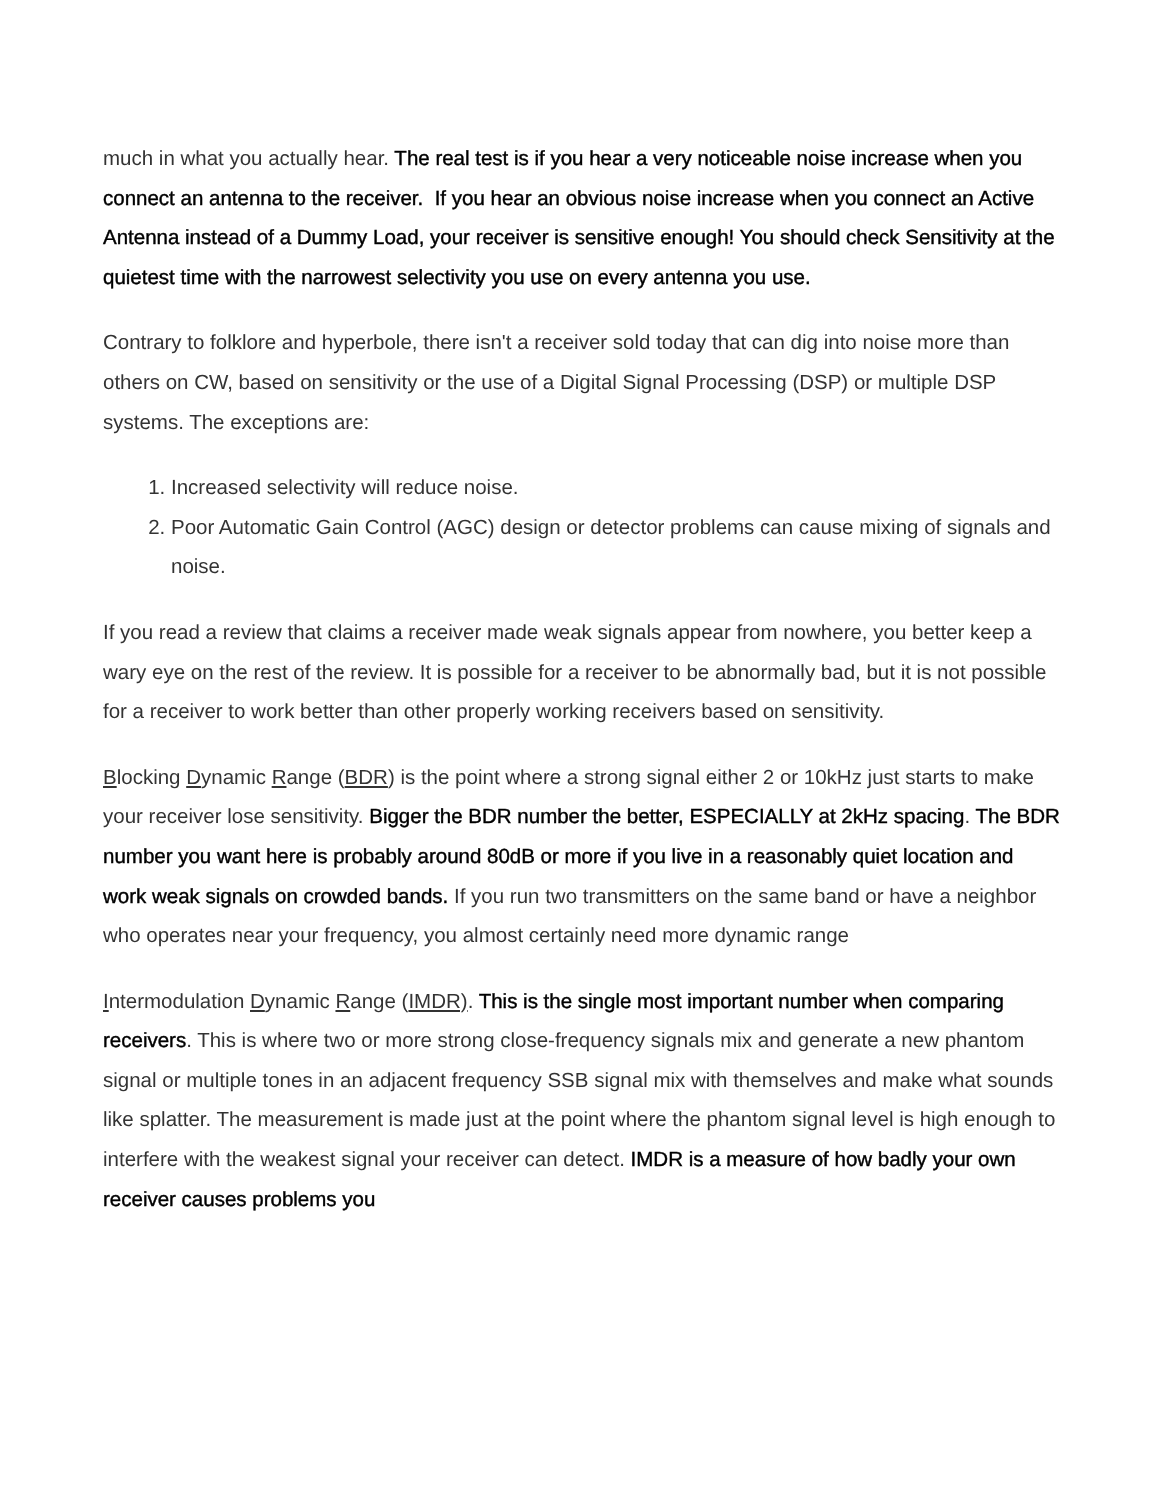much in what you actually hear. The real test is if you hear a very noticeable noise increase when you connect an antenna to the receiver. If you hear an obvious noise increase when you connect an Active Antenna instead of a Dummy Load, your receiver is sensitive enough! You should check Sensitivity at the quietest time with the narrowest selectivity you use on every antenna you use.
Contrary to folklore and hyperbole, there isn't a receiver sold today that can dig into noise more than others on CW, based on sensitivity or the use of a Digital Signal Processing (DSP) or multiple DSP systems. The exceptions are:
1. Increased selectivity will reduce noise.
2. Poor Automatic Gain Control (AGC) design or detector problems can cause mixing of signals and noise.
If you read a review that claims a receiver made weak signals appear from nowhere, you better keep a wary eye on the rest of the review. It is possible for a receiver to be abnormally bad, but it is not possible for a receiver to work better than other properly working receivers based on sensitivity.
Blocking Dynamic Range (BDR) is the point where a strong signal either 2 or 10kHz just starts to make your receiver lose sensitivity. Bigger the BDR number the better, ESPECIALLY at 2kHz spacing. The BDR number you want here is probably around 80dB or more if you live in a reasonably quiet location and work weak signals on crowded bands. If you run two transmitters on the same band or have a neighbor who operates near your frequency, you almost certainly need more dynamic range
Intermodulation Dynamic Range (IMDR). This is the single most important number when comparing receivers. This is where two or more strong close-frequency signals mix and generate a new phantom signal or multiple tones in an adjacent frequency SSB signal mix with themselves and make what sounds like splatter. The measurement is made just at the point where the phantom signal level is high enough to interfere with the weakest signal your receiver can detect. IMDR is a measure of how badly your own receiver causes problems you